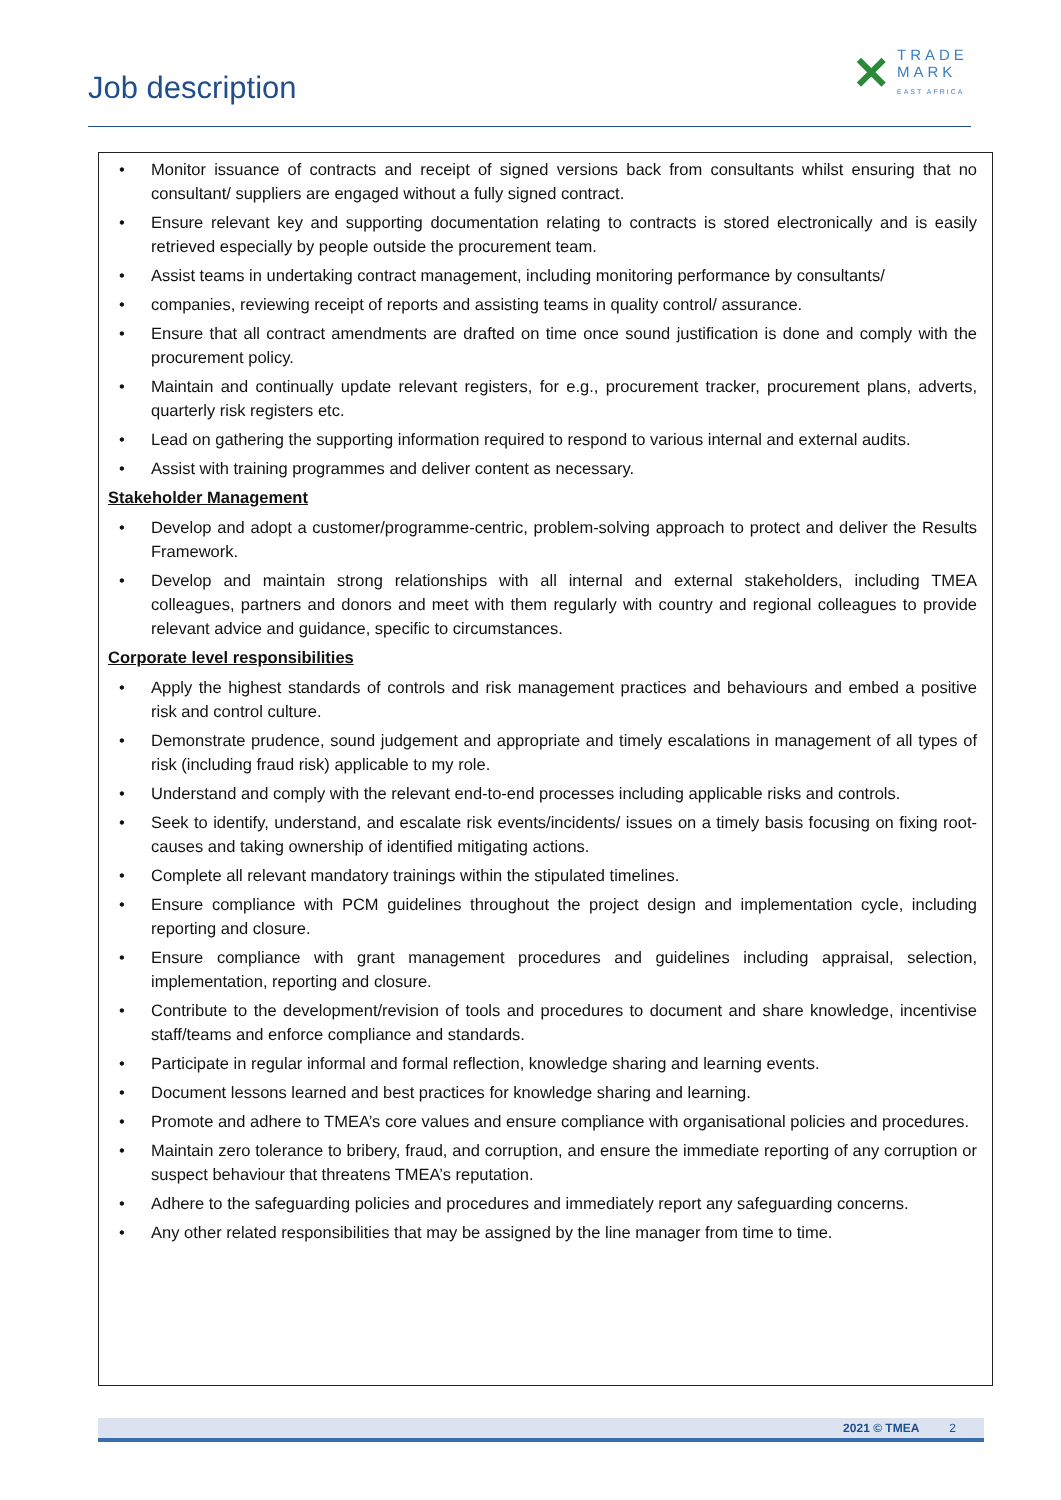Job description
✕
TRADE
MARK
EAST AFRICA
• Monitor issuance of contracts and receipt of signed versions back from consultants whilst ensuring that no consultant/ suppliers are engaged without a fully signed contract.
• Ensure relevant key and supporting documentation relating to contracts is stored electronically and is easily retrieved especially by people outside the procurement team.
• Assist teams in undertaking contract management, including monitoring performance by consultants/
• companies, reviewing receipt of reports and assisting teams in quality control/ assurance.
• Ensure that all contract amendments are drafted on time once sound justification is done and comply with the procurement policy.
• Maintain and continually update relevant registers, for e.g., procurement tracker, procurement plans, adverts, quarterly risk registers etc.
• Lead on gathering the supporting information required to respond to various internal and external audits.
• Assist with training programmes and deliver content as necessary.
Stakeholder Management
• Develop and adopt a customer/programme-centric, problem-solving approach to protect and deliver the Results Framework.
• Develop and maintain strong relationships with all internal and external stakeholders, including TMEA colleagues, partners and donors and meet with them regularly with country and regional colleagues to provide relevant advice and guidance, specific to circumstances.
Corporate level responsibilities
• Apply the highest standards of controls and risk management practices and behaviours and embed a positive risk and control culture.
• Demonstrate prudence, sound judgement and appropriate and timely escalations in management of all types of risk (including fraud risk) applicable to my role.
• Understand and comply with the relevant end-to-end processes including applicable risks and controls.
• Seek to identify, understand, and escalate risk events/incidents/ issues on a timely basis focusing on fixing root-causes and taking ownership of identified mitigating actions.
• Complete all relevant mandatory trainings within the stipulated timelines.
• Ensure compliance with PCM guidelines throughout the project design and implementation cycle, including reporting and closure.
• Ensure compliance with grant management procedures and guidelines including appraisal, selection, implementation, reporting and closure.
• Contribute to the development/revision of tools and procedures to document and share knowledge, incentivise staff/teams and enforce compliance and standards.
• Participate in regular informal and formal reflection, knowledge sharing and learning events.
• Document lessons learned and best practices for knowledge sharing and learning.
• Promote and adhere to TMEA’s core values and ensure compliance with organisational policies and procedures.
• Maintain zero tolerance to bribery, fraud, and corruption, and ensure the immediate reporting of any corruption or suspect behaviour that threatens TMEA’s reputation.
• Adhere to the safeguarding policies and procedures and immediately report any safeguarding concerns.
• Any other related responsibilities that may be assigned by the line manager from time to time.
2021 © TMEA 2